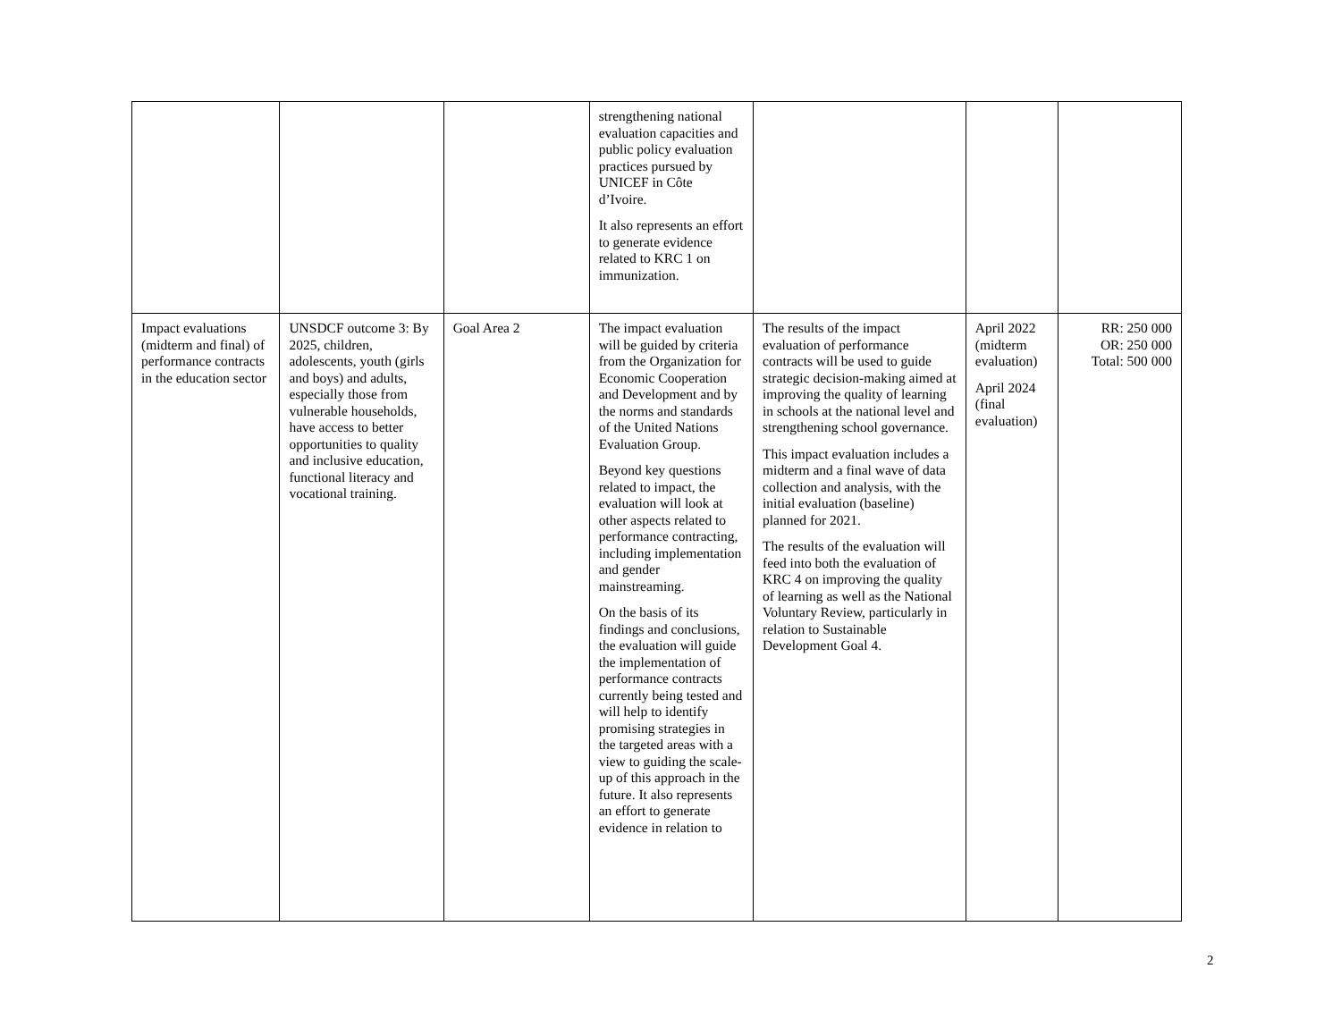| | | | strengthening national evaluation capacities and public policy evaluation practices pursued by UNICEF in Côte d’Ivoire. It also represents an effort to generate evidence related to KRC 1 on immunization. | | | |
| Impact evaluations (midterm and final) of performance contracts in the education sector | UNSDCF outcome 3: By 2025, children, adolescents, youth (girls and boys) and adults, especially those from vulnerable households, have access to better opportunities to quality and inclusive education, functional literacy and vocational training. | Goal Area 2 | The impact evaluation will be guided by criteria from the Organization for Economic Cooperation and Development and by the norms and standards of the United Nations Evaluation Group. Beyond key questions related to impact, the evaluation will look at other aspects related to performance contracting, including implementation and gender mainstreaming. On the basis of its findings and conclusions, the evaluation will guide the implementation of performance contracts currently being tested and will help to identify promising strategies in the targeted areas with a view to guiding the scale-up of this approach in the future. It also represents an effort to generate evidence in relation to | The results of the impact evaluation of performance contracts will be used to guide strategic decision-making aimed at improving the quality of learning in schools at the national level and strengthening school governance. This impact evaluation includes a midterm and a final wave of data collection and analysis, with the initial evaluation (baseline) planned for 2021. The results of the evaluation will feed into both the evaluation of KRC 4 on improving the quality of learning as well as the National Voluntary Review, particularly in relation to Sustainable Development Goal 4. | April 2022 (midterm evaluation) April 2024 (final evaluation) | RR: 250 000 OR: 250 000 Total: 500 000 |
2